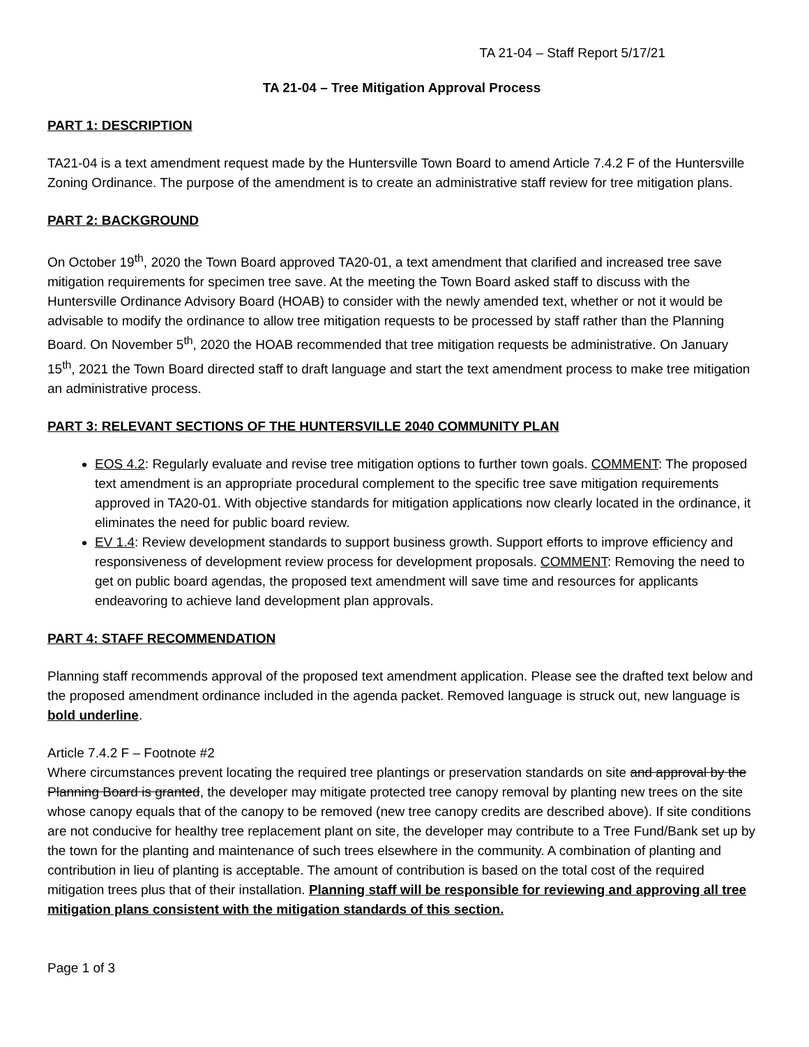TA 21-04 – Staff Report 5/17/21
TA 21-04 – Tree Mitigation Approval Process
PART 1: DESCRIPTION
TA21-04 is a text amendment request made by the Huntersville Town Board to amend Article 7.4.2 F of the Huntersville Zoning Ordinance. The purpose of the amendment is to create an administrative staff review for tree mitigation plans.
PART 2: BACKGROUND
On October 19<sup>th</sup>, 2020 the Town Board approved TA20-01, a text amendment that clarified and increased tree save mitigation requirements for specimen tree save. At the meeting the Town Board asked staff to discuss with the Huntersville Ordinance Advisory Board (HOAB) to consider with the newly amended text, whether or not it would be advisable to modify the ordinance to allow tree mitigation requests to be processed by staff rather than the Planning Board. On November 5<sup>th</sup>, 2020 the HOAB recommended that tree mitigation requests be administrative. On January 15<sup>th</sup>, 2021 the Town Board directed staff to draft language and start the text amendment process to make tree mitigation an administrative process.
PART 3: RELEVANT SECTIONS OF THE HUNTERSVILLE 2040 COMMUNITY PLAN
EOS 4.2: Regularly evaluate and revise tree mitigation options to further town goals. COMMENT: The proposed text amendment is an appropriate procedural complement to the specific tree save mitigation requirements approved in TA20-01. With objective standards for mitigation applications now clearly located in the ordinance, it eliminates the need for public board review.
EV 1.4: Review development standards to support business growth. Support efforts to improve efficiency and responsiveness of development review process for development proposals. COMMENT: Removing the need to get on public board agendas, the proposed text amendment will save time and resources for applicants endeavoring to achieve land development plan approvals.
PART 4: STAFF RECOMMENDATION
Planning staff recommends approval of the proposed text amendment application. Please see the drafted text below and the proposed amendment ordinance included in the agenda packet. Removed language is struck out, new language is bold underline.
Article 7.4.2 F – Footnote #2
Where circumstances prevent locating the required tree plantings or preservation standards on site and approval by the Planning Board is granted, the developer may mitigate protected tree canopy removal by planting new trees on the site whose canopy equals that of the canopy to be removed (new tree canopy credits are described above). If site conditions are not conducive for healthy tree replacement plant on site, the developer may contribute to a Tree Fund/Bank set up by the town for the planting and maintenance of such trees elsewhere in the community. A combination of planting and contribution in lieu of planting is acceptable. The amount of contribution is based on the total cost of the required mitigation trees plus that of their installation. Planning staff will be responsible for reviewing and approving all tree mitigation plans consistent with the mitigation standards of this section.
Page 1 of 3